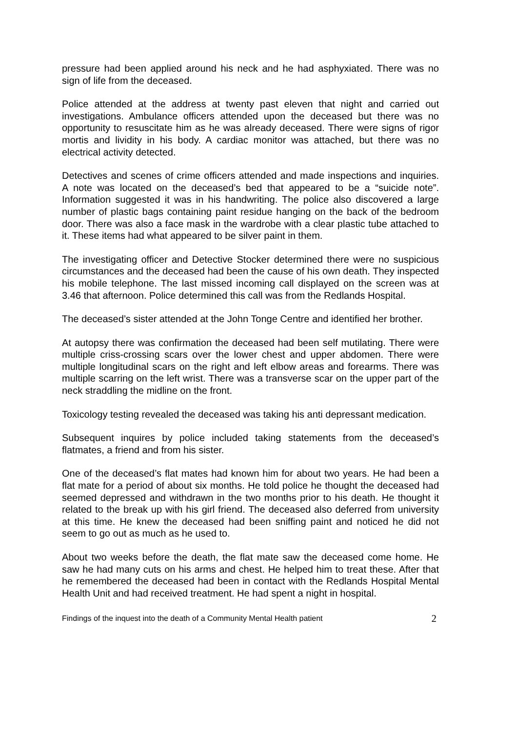pressure had been applied around his neck and he had asphyxiated. There was no sign of life from the deceased.
Police attended at the address at twenty past eleven that night and carried out investigations. Ambulance officers attended upon the deceased but there was no opportunity to resuscitate him as he was already deceased. There were signs of rigor mortis and lividity in his body. A cardiac monitor was attached, but there was no electrical activity detected.
Detectives and scenes of crime officers attended and made inspections and inquiries. A note was located on the deceased’s bed that appeared to be a “suicide note”. Information suggested it was in his handwriting. The police also discovered a large number of plastic bags containing paint residue hanging on the back of the bedroom door. There was also a face mask in the wardrobe with a clear plastic tube attached to it. These items had what appeared to be silver paint in them.
The investigating officer and Detective Stocker determined there were no suspicious circumstances and the deceased had been the cause of his own death. They inspected his mobile telephone. The last missed incoming call displayed on the screen was at 3.46 that afternoon. Police determined this call was from the Redlands Hospital.
The deceased’s sister attended at the John Tonge Centre and identified her brother.
At autopsy there was confirmation the deceased had been self mutilating. There were multiple criss-crossing scars over the lower chest and upper abdomen. There were multiple longitudinal scars on the right and left elbow areas and forearms. There was multiple scarring on the left wrist. There was a transverse scar on the upper part of the neck straddling the midline on the front.
Toxicology testing revealed the deceased was taking his anti depressant medication.
Subsequent inquires by police included taking statements from the deceased’s flatmates, a friend and from his sister.
One of the deceased’s flat mates had known him for about two years. He had been a flat mate for a period of about six months. He told police he thought the deceased had seemed depressed and withdrawn in the two months prior to his death. He thought it related to the break up with his girl friend. The deceased also deferred from university at this time. He knew the deceased had been sniffing paint and noticed he did not seem to go out as much as he used to.
About two weeks before the death, the flat mate saw the deceased come home. He saw he had many cuts on his arms and chest. He helped him to treat these. After that he remembered the deceased had been in contact with the Redlands Hospital Mental Health Unit and had received treatment. He had spent a night in hospital.
Findings of the inquest into the death of a Community Mental Health patient 2